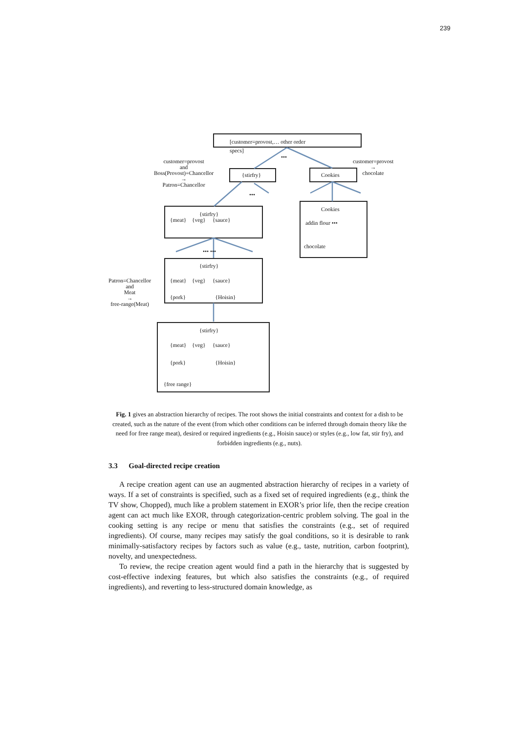239
[customer=provost,… other order
specs]
•••
customer=provost
and
Boss(Provost)=Chancellor
→
Patron=Chancellor
{stirfry} Cookies
customer=provost
→
chocolate
•••
{stirfry}
{meat} {veg} {sauce}
Cookies
addin flour •••
chocolate
••• •••
{stirfry}
{meat} {veg} {sauce}
{pork} {Hoisin}
Patron=Chancellor
and
Meat
→
free-range(Meat)
{stirfry}
{meat} {veg} {sauce}
{pork} {Hoisin}
{free range}
Fig. 1 gives an abstraction hierarchy of recipes. The root shows the initial constraints and context for a dish to be created, such as the nature of the event (from which other conditions can be inferred through domain theory like the need for free range meat), desired or required ingredients (e.g., Hoisin sauce) or styles (e.g., low fat, stir fry), and forbidden ingredients (e.g., nuts).
3.3 Goal-directed recipe creation
A recipe creation agent can use an augmented abstraction hierarchy of recipes in a variety of ways. If a set of constraints is specified, such as a fixed set of required ingredients (e.g., think the TV show, Chopped), much like a problem statement in EXOR’s prior life, then the recipe creation agent can act much like EXOR, through categorization-centric problem solving. The goal in the cooking setting is any recipe or menu that satisfies the constraints (e.g., set of required ingredients). Of course, many recipes may satisfy the goal conditions, so it is desirable to rank minimally-satisfactory recipes by factors such as value (e.g., taste, nutrition, carbon footprint), novelty, and unexpectedness.
To review, the recipe creation agent would find a path in the hierarchy that is suggested by cost-effective indexing features, but which also satisfies the constraints (e.g., of required ingredients), and reverting to less-structured domain knowledge, as